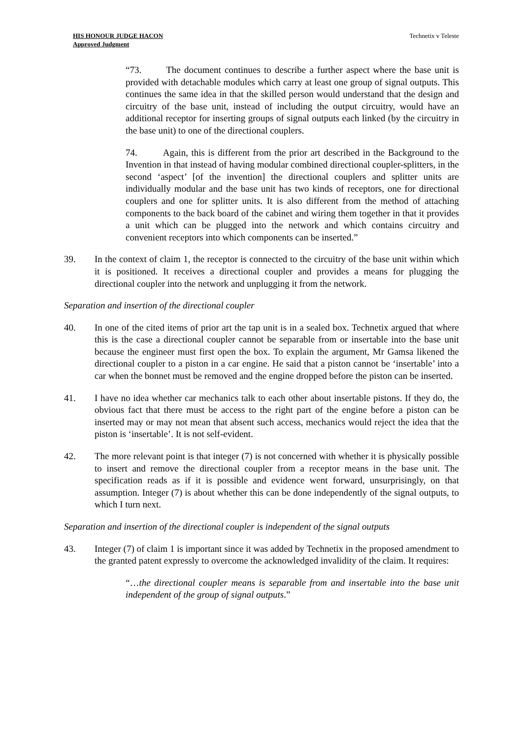HIS HONOUR JUDGE HACON
Approved Judgment
Technetix v Teleste
“73. The document continues to describe a further aspect where the base unit is provided with detachable modules which carry at least one group of signal outputs. This continues the same idea in that the skilled person would understand that the design and circuitry of the base unit, instead of including the output circuitry, would have an additional receptor for inserting groups of signal outputs each linked (by the circuitry in the base unit) to one of the directional couplers.
74. Again, this is different from the prior art described in the Background to the Invention in that instead of having modular combined directional coupler-splitters, in the second ‘aspect’ [of the invention] the directional couplers and splitter units are individually modular and the base unit has two kinds of receptors, one for directional couplers and one for splitter units. It is also different from the method of attaching components to the back board of the cabinet and wiring them together in that it provides a unit which can be plugged into the network and which contains circuitry and convenient receptors into which components can be inserted.”
39. In the context of claim 1, the receptor is connected to the circuitry of the base unit within which it is positioned. It receives a directional coupler and provides a means for plugging the directional coupler into the network and unplugging it from the network.
Separation and insertion of the directional coupler
40. In one of the cited items of prior art the tap unit is in a sealed box. Technetix argued that where this is the case a directional coupler cannot be separable from or insertable into the base unit because the engineer must first open the box. To explain the argument, Mr Gamsa likened the directional coupler to a piston in a car engine. He said that a piston cannot be ‘insertable’ into a car when the bonnet must be removed and the engine dropped before the piston can be inserted.
41. I have no idea whether car mechanics talk to each other about insertable pistons. If they do, the obvious fact that there must be access to the right part of the engine before a piston can be inserted may or may not mean that absent such access, mechanics would reject the idea that the piston is ‘insertable’. It is not self-evident.
42. The more relevant point is that integer (7) is not concerned with whether it is physically possible to insert and remove the directional coupler from a receptor means in the base unit. The specification reads as if it is possible and evidence went forward, unsurprisingly, on that assumption. Integer (7) is about whether this can be done independently of the signal outputs, to which I turn next.
Separation and insertion of the directional coupler is independent of the signal outputs
43. Integer (7) of claim 1 is important since it was added by Technetix in the proposed amendment to the granted patent expressly to overcome the acknowledged invalidity of the claim. It requires:
“…the directional coupler means is separable from and insertable into the base unit independent of the group of signal outputs.”